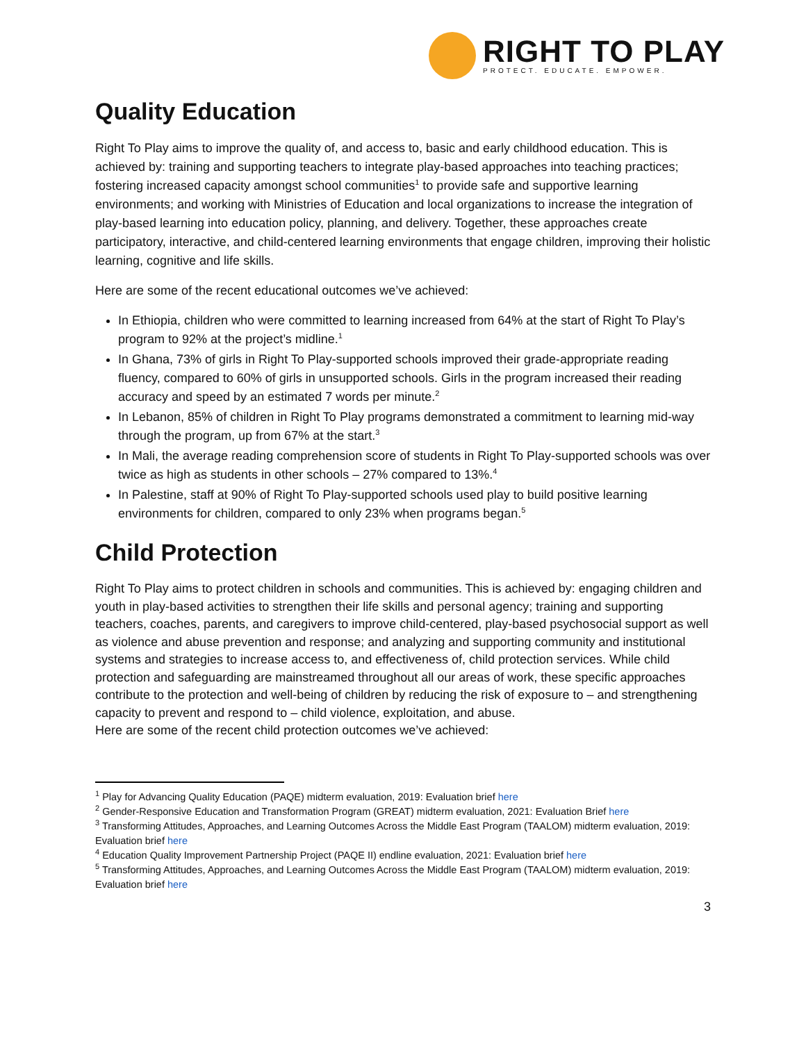RIGHT TO PLAY
PROTECT. EDUCATE. EMPOWER.
Quality Education
Right To Play aims to improve the quality of, and access to, basic and early childhood education. This is achieved by: training and supporting teachers to integrate play-based approaches into teaching practices; fostering increased capacity amongst school communities<sup>1</sup> to provide safe and supportive learning environments; and working with Ministries of Education and local organizations to increase the integration of play-based learning into education policy, planning, and delivery. Together, these approaches create participatory, interactive, and child-centered learning environments that engage children, improving their holistic learning, cognitive and life skills.
Here are some of the recent educational outcomes we’ve achieved:
In Ethiopia, children who were committed to learning increased from 64% at the start of Right To Play’s program to 92% at the project’s midline.<sup>1</sup>
In Ghana, 73% of girls in Right To Play-supported schools improved their grade-appropriate reading fluency, compared to 60% of girls in unsupported schools. Girls in the program increased their reading accuracy and speed by an estimated 7 words per minute.<sup>2</sup>
In Lebanon, 85% of children in Right To Play programs demonstrated a commitment to learning mid-way through the program, up from 67% at the start.<sup>3</sup>
In Mali, the average reading comprehension score of students in Right To Play-supported schools was over twice as high as students in other schools – 27% compared to 13%.<sup>4</sup>
In Palestine, staff at 90% of Right To Play-supported schools used play to build positive learning environments for children, compared to only 23% when programs began.<sup>5</sup>
Child Protection
Right To Play aims to protect children in schools and communities. This is achieved by: engaging children and youth in play-based activities to strengthen their life skills and personal agency; training and supporting teachers, coaches, parents, and caregivers to improve child-centered, play-based psychosocial support as well as violence and abuse prevention and response; and analyzing and supporting community and institutional systems and strategies to increase access to, and effectiveness of, child protection services. While child protection and safeguarding are mainstreamed throughout all our areas of work, these specific approaches contribute to the protection and well-being of children by reducing the risk of exposure to – and strengthening capacity to prevent and respond to – child violence, exploitation, and abuse.
Here are some of the recent child protection outcomes we’ve achieved:
<sup>1</sup> Play for Advancing Quality Education (PAQE) midterm evaluation, 2019: Evaluation brief here
<sup>2</sup> Gender-Responsive Education and Transformation Program (GREAT) midterm evaluation, 2021: Evaluation Brief here
<sup>3</sup> Transforming Attitudes, Approaches, and Learning Outcomes Across the Middle East Program (TAALOM) midterm evaluation, 2019: Evaluation brief here
<sup>4</sup> Education Quality Improvement Partnership Project (PAQE II) endline evaluation, 2021: Evaluation brief here
<sup>5</sup> Transforming Attitudes, Approaches, and Learning Outcomes Across the Middle East Program (TAALOM) midterm evaluation, 2019: Evaluation brief here
3